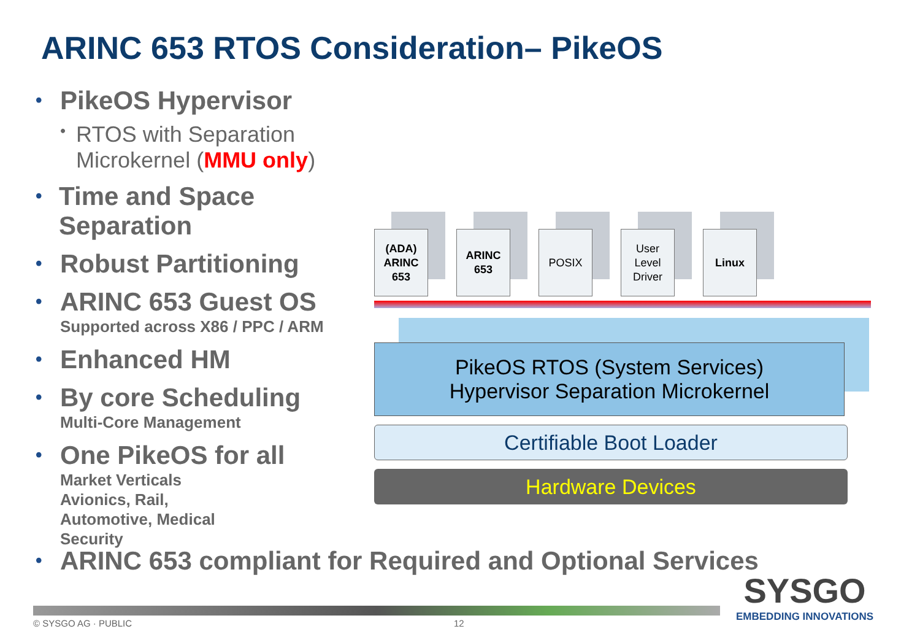ARINC 653 RTOS Consideration– PikeOS
• PikeOS Hypervisor
• RTOS with Separation Microkernel (MMU only)
• Time and Space Separation
• Robust Partitioning
• ARINC 653 Guest OS
Supported across X86 / PPC / ARM
• Enhanced HM
• By core Scheduling
Multi-Core Management
• One PikeOS for all
Market Verticals
Avionics, Rail,
Automotive, Medical
Security
(ADA)
ARINC
653
ARINC
653
POSIX User
Level
Driver
Linux
PikeOS RTOS (System Services)
Hypervisor Separation Microkernel
Certifiable Boot Loader
Hardware Devices
• ARINC 653 compliant for Required and Optional Services
© SYSGO AG · PUBLIC 12
SYSGO
EMBEDDING INNOVATIONS